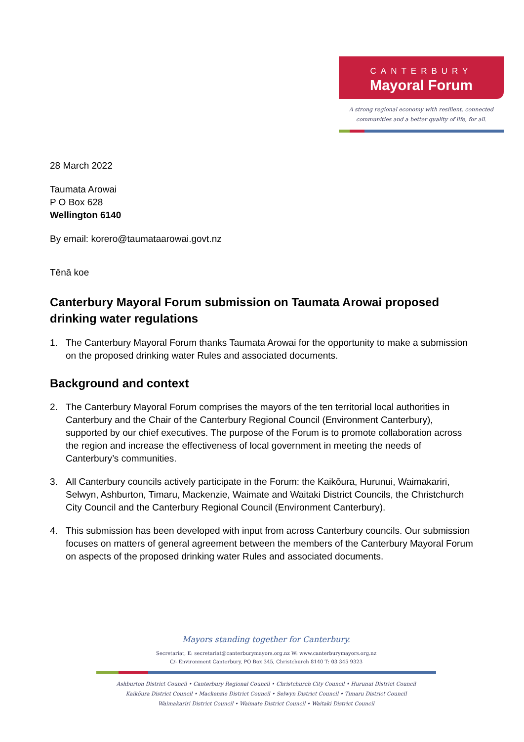CANTERBURY
Mayoral Forum
A strong regional economy with resilient, connected
communities and a better quality of life, for all.
28 March 2022
Taumata Arowai
P O Box 628
Wellington 6140
By email: korero@taumataarowai.govt.nz
Tēnā koe
Canterbury Mayoral Forum submission on Taumata Arowai proposed drinking water regulations
1. The Canterbury Mayoral Forum thanks Taumata Arowai for the opportunity to make a submission on the proposed drinking water Rules and associated documents.
Background and context
2. The Canterbury Mayoral Forum comprises the mayors of the ten territorial local authorities in Canterbury and the Chair of the Canterbury Regional Council (Environment Canterbury), supported by our chief executives. The purpose of the Forum is to promote collaboration across the region and increase the effectiveness of local government in meeting the needs of Canterbury’s communities.
3. All Canterbury councils actively participate in the Forum: the Kaikōura, Hurunui, Waimakariri, Selwyn, Ashburton, Timaru, Mackenzie, Waimate and Waitaki District Councils, the Christchurch City Council and the Canterbury Regional Council (Environment Canterbury).
4. This submission has been developed with input from across Canterbury councils. Our submission focuses on matters of general agreement between the members of the Canterbury Mayoral Forum on aspects of the proposed drinking water Rules and associated documents.
Mayors standing together for Canterbury.
Secretariat, E: secretariat@canterburymayors.org.nz W: www.canterburymayors.org.nz
C/- Environment Canterbury, PO Box 345, Christchurch 8140 T: 03 345 9323
Ashburton District Council • Canterbury Regional Council • Christchurch City Council • Hurunui District Council
Kaikōura District Council • Mackenzie District Council • Selwyn District Council • Timaru District Council
Waimakariri District Council • Waimate District Council • Waitaki District Council